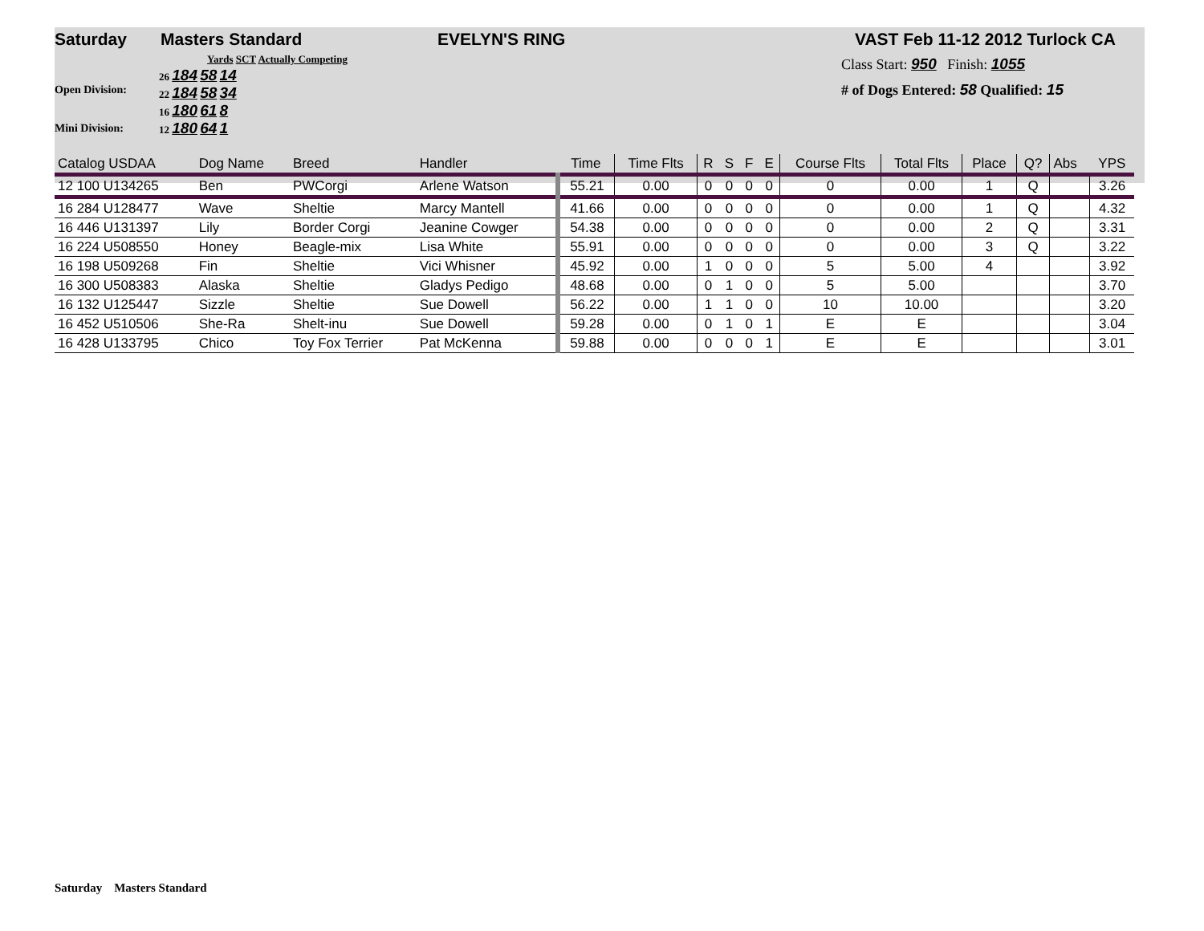Saturday Masters Standard EVELYN'S RING VAST Feb 11-12 2012 Turlock CA
Open Division:
Mini Division:
Yards SCT Actually Competing
26 184 58 14
22 184 58 34
16 180 61 8
12 180 64 1
Class Start: 950 Finish: 1055
# of Dogs Entered: 58 Qualified: 15
| Catalog USDAA | Dog Name | Breed | Handler | Time | Time Flts | R | S | F | E | Course Flts | Total Flts | Place | Q? | Abs | YPS |
| --- | --- | --- | --- | --- | --- | --- | --- | --- | --- | --- | --- | --- | --- | --- | --- |
| 12 100 U134265 | Ben | PWCorgi | Arlene Watson | 55.21 | 0.00 | 0 | 0 | 0 | 0 | 0 | 0.00 | 1 | Q | | 3.26 |
| 16 284 U128477 | Wave | Sheltie | Marcy Mantell | 41.66 | 0.00 | 0 | 0 | 0 | 0 | 0 | 0.00 | 1 | Q | | 4.32 |
| 16 446 U131397 | Lily | Border Corgi | Jeanine Cowger | 54.38 | 0.00 | 0 | 0 | 0 | 0 | 0 | 0.00 | 2 | Q | | 3.31 |
| 16 224 U508550 | Honey | Beagle-mix | Lisa White | 55.91 | 0.00 | 0 | 0 | 0 | 0 | 0 | 0.00 | 3 | Q | | 3.22 |
| 16 198 U509268 | Fin | Sheltie | Vici Whisner | 45.92 | 0.00 | 1 | 0 | 0 | 0 | 5 | 5.00 | 4 | | | 3.92 |
| 16 300 U508383 | Alaska | Sheltie | Gladys Pedigo | 48.68 | 0.00 | 0 | 1 | 0 | 0 | 5 | 5.00 | | | | 3.70 |
| 16 132 U125447 | Sizzle | Sheltie | Sue Dowell | 56.22 | 0.00 | 1 | 1 | 0 | 0 | 10 | 10.00 | | | | 3.20 |
| 16 452 U510506 | She-Ra | Shelt-inu | Sue Dowell | 59.28 | 0.00 | 0 | 1 | 0 | 1 | E | E | | | | 3.04 |
| 16 428 U133795 | Chico | Toy Fox Terrier | Pat McKenna | 59.88 | 0.00 | 0 | 0 | 0 | 1 | E | E | | | | 3.01 |
Saturday Masters Standard